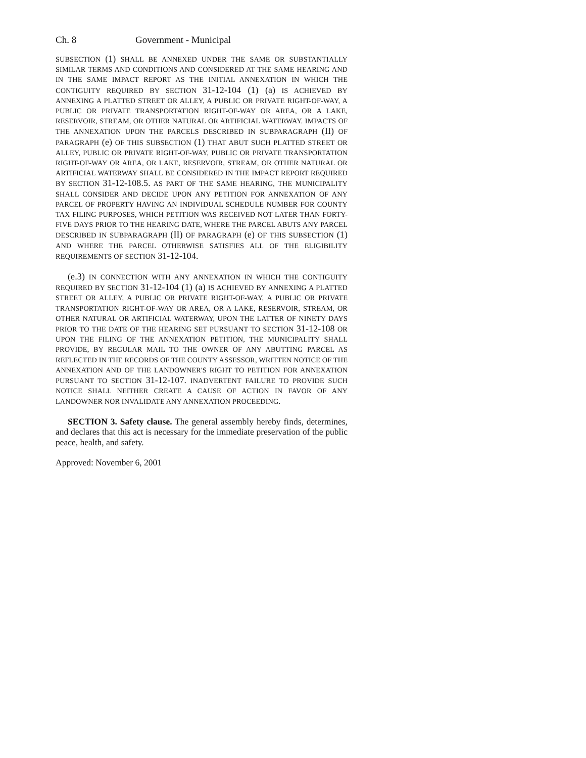Ch. 8 Government - Municipal
SUBSECTION (1) SHALL BE ANNEXED UNDER THE SAME OR SUBSTANTIALLY SIMILAR TERMS AND CONDITIONS AND CONSIDERED AT THE SAME HEARING AND IN THE SAME IMPACT REPORT AS THE INITIAL ANNEXATION IN WHICH THE CONTIGUITY REQUIRED BY SECTION 31-12-104 (1) (a) IS ACHIEVED BY ANNEXING A PLATTED STREET OR ALLEY, A PUBLIC OR PRIVATE RIGHT-OF-WAY, A PUBLIC OR PRIVATE TRANSPORTATION RIGHT-OF-WAY OR AREA, OR A LAKE, RESERVOIR, STREAM, OR OTHER NATURAL OR ARTIFICIAL WATERWAY. IMPACTS OF THE ANNEXATION UPON THE PARCELS DESCRIBED IN SUBPARAGRAPH (II) OF PARAGRAPH (e) OF THIS SUBSECTION (1) THAT ABUT SUCH PLATTED STREET OR ALLEY, PUBLIC OR PRIVATE RIGHT-OF-WAY, PUBLIC OR PRIVATE TRANSPORTATION RIGHT-OF-WAY OR AREA, OR LAKE, RESERVOIR, STREAM, OR OTHER NATURAL OR ARTIFICIAL WATERWAY SHALL BE CONSIDERED IN THE IMPACT REPORT REQUIRED BY SECTION 31-12-108.5. AS PART OF THE SAME HEARING, THE MUNICIPALITY SHALL CONSIDER AND DECIDE UPON ANY PETITION FOR ANNEXATION OF ANY PARCEL OF PROPERTY HAVING AN INDIVIDUAL SCHEDULE NUMBER FOR COUNTY TAX FILING PURPOSES, WHICH PETITION WAS RECEIVED NOT LATER THAN FORTY-FIVE DAYS PRIOR TO THE HEARING DATE, WHERE THE PARCEL ABUTS ANY PARCEL DESCRIBED IN SUBPARAGRAPH (II) OF PARAGRAPH (e) OF THIS SUBSECTION (1) AND WHERE THE PARCEL OTHERWISE SATISFIES ALL OF THE ELIGIBILITY REQUIREMENTS OF SECTION 31-12-104.
(e.3) IN CONNECTION WITH ANY ANNEXATION IN WHICH THE CONTIGUITY REQUIRED BY SECTION 31-12-104 (1) (a) IS ACHIEVED BY ANNEXING A PLATTED STREET OR ALLEY, A PUBLIC OR PRIVATE RIGHT-OF-WAY, A PUBLIC OR PRIVATE TRANSPORTATION RIGHT-OF-WAY OR AREA, OR A LAKE, RESERVOIR, STREAM, OR OTHER NATURAL OR ARTIFICIAL WATERWAY, UPON THE LATTER OF NINETY DAYS PRIOR TO THE DATE OF THE HEARING SET PURSUANT TO SECTION 31-12-108 OR UPON THE FILING OF THE ANNEXATION PETITION, THE MUNICIPALITY SHALL PROVIDE, BY REGULAR MAIL TO THE OWNER OF ANY ABUTTING PARCEL AS REFLECTED IN THE RECORDS OF THE COUNTY ASSESSOR, WRITTEN NOTICE OF THE ANNEXATION AND OF THE LANDOWNER'S RIGHT TO PETITION FOR ANNEXATION PURSUANT TO SECTION 31-12-107. INADVERTENT FAILURE TO PROVIDE SUCH NOTICE SHALL NEITHER CREATE A CAUSE OF ACTION IN FAVOR OF ANY LANDOWNER NOR INVALIDATE ANY ANNEXATION PROCEEDING.
SECTION 3. Safety clause. The general assembly hereby finds, determines, and declares that this act is necessary for the immediate preservation of the public peace, health, and safety.
Approved: November 6, 2001